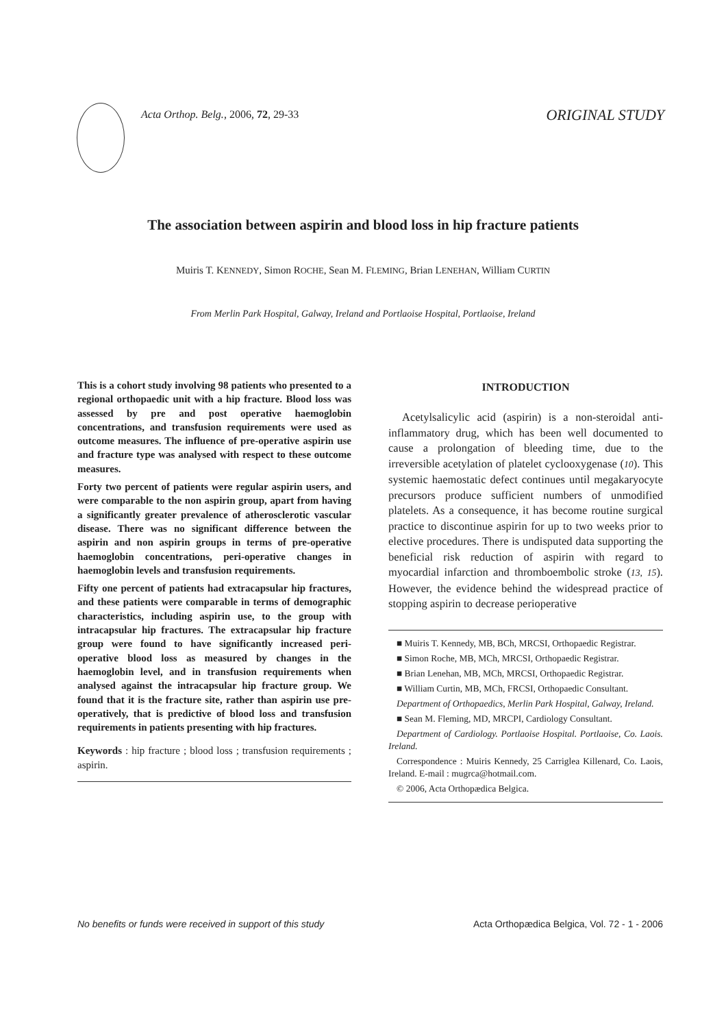Acta Orthop. Belg., 2006, 72, 29-33
ORIGINAL STUDY
The association between aspirin and blood loss in hip fracture patients
Muiris T. KENNEDY, Simon ROCHE, Sean M. FLEMING, Brian LENEHAN, William CURTIN
From Merlin Park Hospital, Galway, Ireland and Portlaoise Hospital, Portlaoise, Ireland
This is a cohort study involving 98 patients who presented to a regional orthopaedic unit with a hip fracture. Blood loss was assessed by pre and post operative haemoglobin concentrations, and transfusion requirements were used as outcome measures. The influence of pre-operative aspirin use and fracture type was analysed with respect to these outcome measures.
Forty two percent of patients were regular aspirin users, and were comparable to the non aspirin group, apart from having a significantly greater prevalence of atherosclerotic vascular disease. There was no significant difference between the aspirin and non aspirin groups in terms of pre-operative haemoglobin concentrations, peri-operative changes in haemoglobin levels and transfusion requirements.
Fifty one percent of patients had extracapsular hip fractures, and these patients were comparable in terms of demographic characteristics, including aspirin use, to the group with intracapsular hip fractures. The extracapsular hip fracture group were found to have significantly increased peri-operative blood loss as measured by changes in the haemoglobin level, and in transfusion requirements when analysed against the intracapsular hip fracture group. We found that it is the fracture site, rather than aspirin use pre-operatively, that is predictive of blood loss and transfusion requirements in patients presenting with hip fractures.
Keywords : hip fracture ; blood loss ; transfusion requirements ; aspirin.
INTRODUCTION
Acetylsalicylic acid (aspirin) is a non-steroidal anti-inflammatory drug, which has been well documented to cause a prolongation of bleeding time, due to the irreversible acetylation of platelet cyclooxygenase (10). This systemic haemostatic defect continues until megakaryocyte precursors produce sufficient numbers of unmodified platelets. As a consequence, it has become routine surgical practice to discontinue aspirin for up to two weeks prior to elective procedures. There is undisputed data supporting the beneficial risk reduction of aspirin with regard to myocardial infarction and thromboembolic stroke (13, 15). However, the evidence behind the widespread practice of stopping aspirin to decrease perioperative
■ Muiris T. Kennedy, MB, BCh, MRCSI, Orthopaedic Registrar.
■ Simon Roche, MB, MCh, MRCSI, Orthopaedic Registrar.
■ Brian Lenehan, MB, MCh, MRCSI, Orthopaedic Registrar.
■ William Curtin, MB, MCh, FRCSI, Orthopaedic Consultant.
Department of Orthopaedics, Merlin Park Hospital, Galway, Ireland.
■ Sean M. Fleming, MD, MRCPI, Cardiology Consultant.
Department of Cardiology. Portlaoise Hospital. Portlaoise, Co. Laois. Ireland.
Correspondence : Muiris Kennedy, 25 Carriglea Killenard, Co. Laois, Ireland. E-mail : mugrca@hotmail.com.
© 2006, Acta Orthopædica Belgica.
No benefits or funds were received in support of this study Acta Orthopædica Belgica, Vol. 72 - 1 - 2006